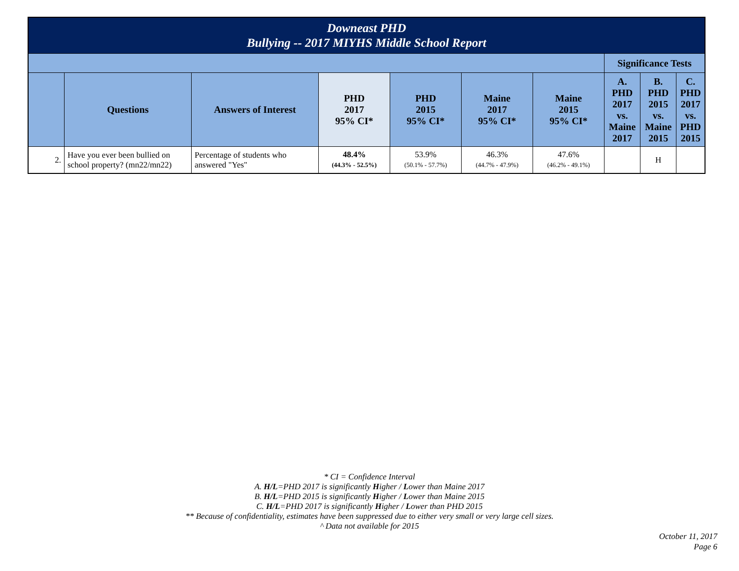| Downeast PHD Bullying -- 2017 MIYHS Middle School Report | | | | | | | | | |
| --- | --- | --- | --- | --- | --- | --- | --- | --- | --- |
| | | | | | | | Significance Tests | | |
| | Questions | Answers of Interest | PHD 2017 95% CI* | PHD 2015 95% CI* | Maine 2017 95% CI* | Maine 2015 95% CI* | A. PHD 2017 vs. Maine 2017 | B. PHD 2015 vs. Maine 2015 | C. PHD 2017 vs. PHD 2015 |
| 2. | Have you ever been bullied on school property? (mn22/mn22) | Percentage of students who answered "Yes" | 48.4% (44.3% - 52.5%) | 53.9% (50.1% - 57.7%) | 46.3% (44.7% - 47.9%) | 47.6% (46.2% - 49.1%) | | H | |
* CI = Confidence Interval
A. H/L=PHD 2017 is significantly Higher / Lower than Maine 2017
B. H/L=PHD 2015 is significantly Higher / Lower than Maine 2015
C. H/L=PHD 2017 is significantly Higher / Lower than PHD 2015
** Because of confidentiality, estimates have been suppressed due to either very small or very large cell sizes.
^ Data not available for 2015
October 11, 2017
Page 6